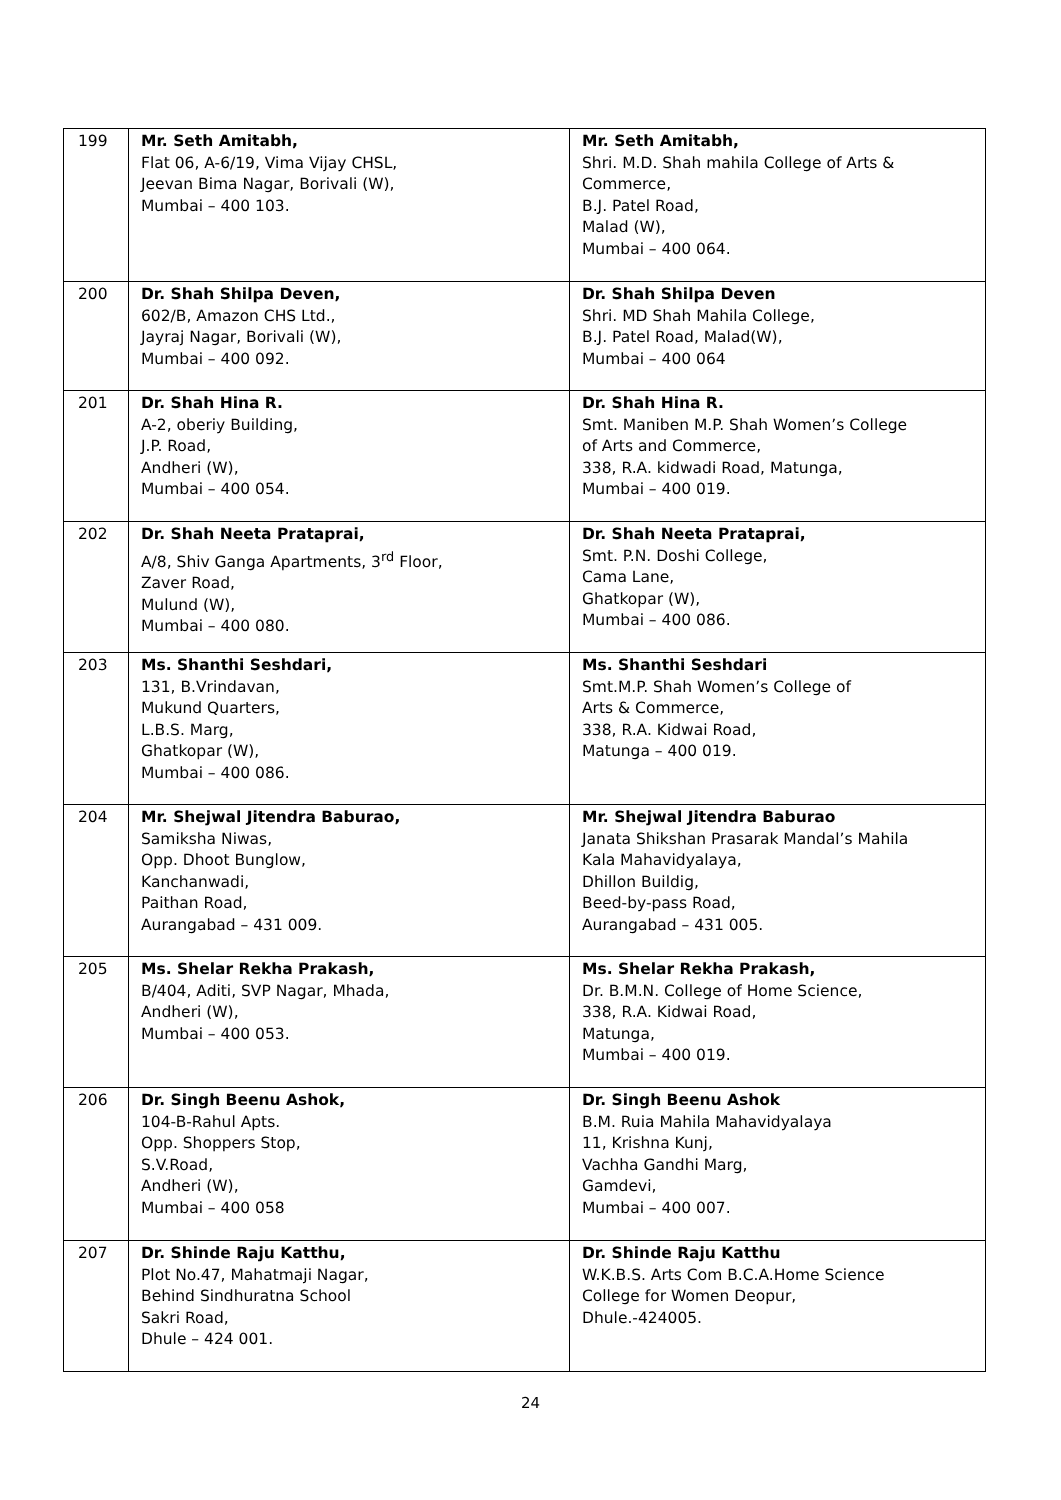| 199 | Mr. Seth Amitabh, Flat 06, A-6/19, Vima Vijay CHSL, Jeevan Bima Nagar, Borivali (W), Mumbai – 400 103. | Mr. Seth Amitabh, Shri. M.D. Shah mahila College of Arts & Commerce, B.J. Patel Road, Malad (W), Mumbai – 400 064. |
| 200 | Dr. Shah Shilpa Deven, 602/B, Amazon CHS Ltd., Jayraj Nagar, Borivali (W), Mumbai – 400 092. | Dr. Shah Shilpa Deven Shri. MD Shah Mahila College, B.J. Patel Road, Malad(W), Mumbai – 400 064 |
| 201 | Dr. Shah Hina R. A-2, oberiy Building, J.P. Road, Andheri (W), Mumbai – 400 054. | Dr. Shah Hina R. Smt. Maniben M.P. Shah Women’s College of Arts and Commerce, 338, R.A. kidwadi Road, Matunga, Mumbai – 400 019. |
| 202 | Dr. Shah Neeta Prataprai, A/8, Shiv Ganga Apartments, 3<sup>rd</sup> Floor, Zaver Road, Mulund (W), Mumbai – 400 080. | Dr. Shah Neeta Prataprai, Smt. P.N. Doshi College, Cama Lane, Ghatkopar (W), Mumbai – 400 086. |
| 203 | Ms. Shanthi Seshdari, 131, B.Vrindavan, Mukund Quarters, L.B.S. Marg, Ghatkopar (W), Mumbai – 400 086. | Ms. Shanthi Seshdari Smt.M.P. Shah Women’s College of Arts & Commerce, 338, R.A. Kidwai Road, Matunga – 400 019. |
| 204 | Mr. Shejwal Jitendra Baburao, Samiksha Niwas, Opp. Dhoot Bunglow, Kanchanwadi, Paithan Road, Aurangabad – 431 009. | Mr. Shejwal Jitendra Baburao Janata Shikshan Prasarak Mandal’s Mahila Kala Mahavidyalaya, Dhillon Buildig, Beed-by-pass Road, Aurangabad – 431 005. |
| 205 | Ms. Shelar Rekha Prakash, B/404, Aditi, SVP Nagar, Mhada, Andheri (W), Mumbai – 400 053. | Ms. Shelar Rekha Prakash, Dr. B.M.N. College of Home Science, 338, R.A. Kidwai Road, Matunga, Mumbai – 400 019. |
| 206 | Dr. Singh Beenu Ashok, 104-B-Rahul Apts. Opp. Shoppers Stop, S.V.Road, Andheri (W), Mumbai – 400 058 | Dr. Singh Beenu Ashok B.M. Ruia Mahila Mahavidyalaya 11, Krishna Kunj, Vachha Gandhi Marg, Gamdevi, Mumbai – 400 007. |
| 207 | Dr. Shinde Raju Katthu, Plot No.47, Mahatmaji Nagar, Behind Sindhuratna School Sakri Road, Dhule – 424 001. | Dr. Shinde Raju Katthu W.K.B.S. Arts Com B.C.A.Home Science College for Women Deopur, Dhule.-424005. |
24